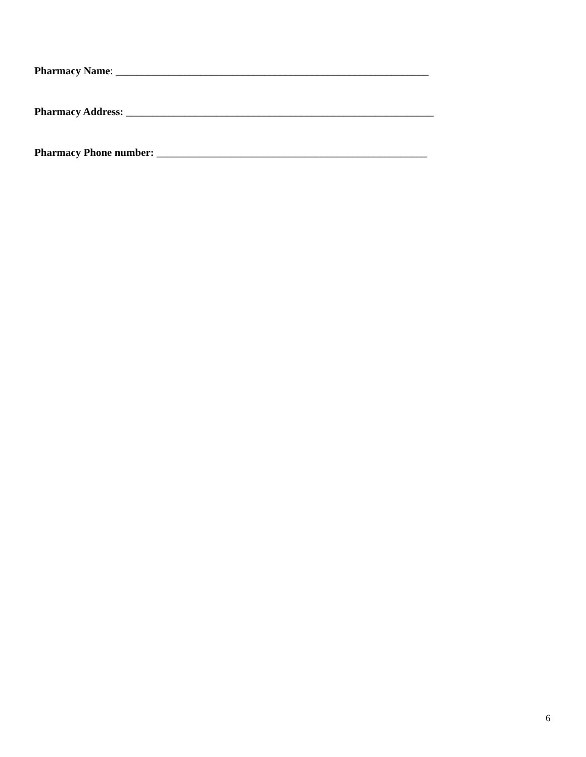Pharmacy Name: ___________________________________________________________
Pharmacy Address: __________________________________________________________
Pharmacy Phone number: ___________________________________________________
6